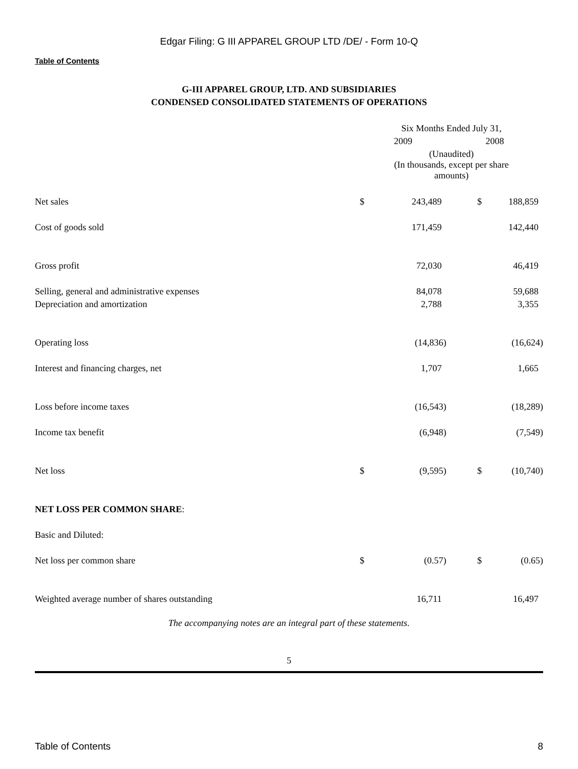Edgar Filing: G III APPAREL GROUP LTD /DE/ - Form 10-Q
Table of Contents
G-III APPAREL GROUP, LTD. AND SUBSIDIARIES
CONDENSED CONSOLIDATED STATEMENTS OF OPERATIONS
| | Six Months Ended July 31, | | | |
| | 2009 | | 2008 | |
| | (Unaudited) (In thousands, except per share amounts) | | | |
| Net sales | $ | 243,489 | $ | 188,859 |
| Cost of goods sold | | 171,459 | | 142,440 |
| Gross profit | | 72,030 | | 46,419 |
| Selling, general and administrative expenses | | 84,078 | | 59,688 |
| Depreciation and amortization | | 2,788 | | 3,355 |
| Operating loss | | (14,836) | | (16,624) |
| Interest and financing charges, net | | 1,707 | | 1,665 |
| Loss before income taxes | | (16,543) | | (18,289) |
| Income tax benefit | | (6,948) | | (7,549) |
| Net loss | $ | (9,595) | $ | (10,740) |
| NET LOSS PER COMMON SHARE : | | | | |
| Basic and Diluted: | | | | |
| Net loss per common share | $ | (0.57) | $ | (0.65) |
| Weighted average number of shares outstanding | | 16,711 | | 16,497 |
The accompanying notes are an integral part of these statements.
5
Table of Contents 8